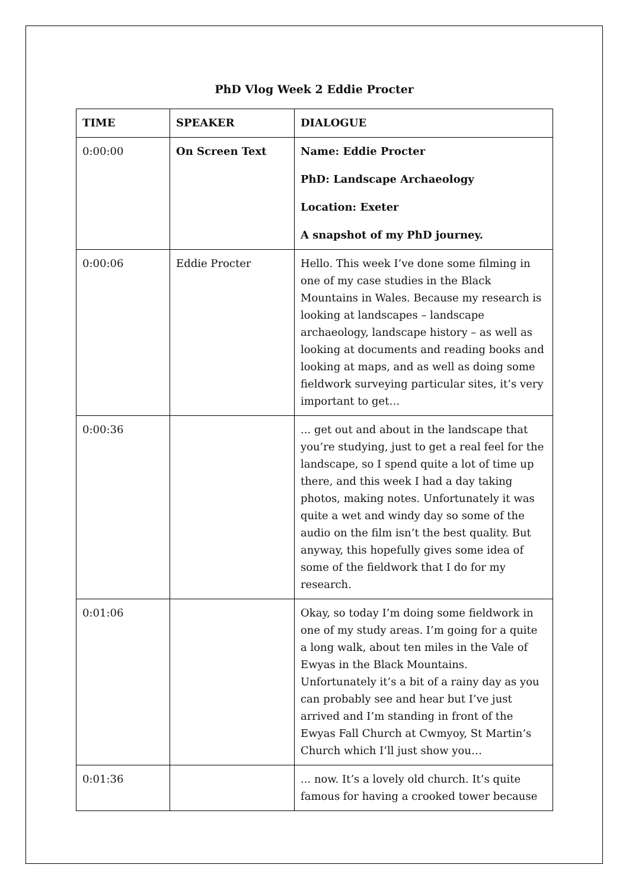PhD Vlog Week 2 Eddie Procter
| TIME | SPEAKER | DIALOGUE |
| --- | --- | --- |
| 0:00:00 | On Screen Text | Name: Eddie Procter PhD: Landscape Archaeology Location: Exeter A snapshot of my PhD journey. |
| 0:00:06 | Eddie Procter | Hello. This week I’ve done some filming in one of my case studies in the Black Mountains in Wales. Because my research is looking at landscapes – landscape archaeology, landscape history – as well as looking at documents and reading books and looking at maps, and as well as doing some fieldwork surveying particular sites, it’s very important to get… |
| 0:00:36 | | ... get out and about in the landscape that you’re studying, just to get a real feel for the landscape, so I spend quite a lot of time up there, and this week I had a day taking photos, making notes. Unfortunately it was quite a wet and windy day so some of the audio on the film isn’t the best quality. But anyway, this hopefully gives some idea of some of the fieldwork that I do for my research. |
| 0:01:06 | | Okay, so today I’m doing some fieldwork in one of my study areas. I’m going for a quite a long walk, about ten miles in the Vale of Ewyas in the Black Mountains. Unfortunately it’s a bit of a rainy day as you can probably see and hear but I’ve just arrived and I’m standing in front of the Ewyas Fall Church at Cwmyoy, St Martin’s Church which I’ll just show you… |
| 0:01:36 | | ... now. It’s a lovely old church. It’s quite famous for having a crooked tower because |